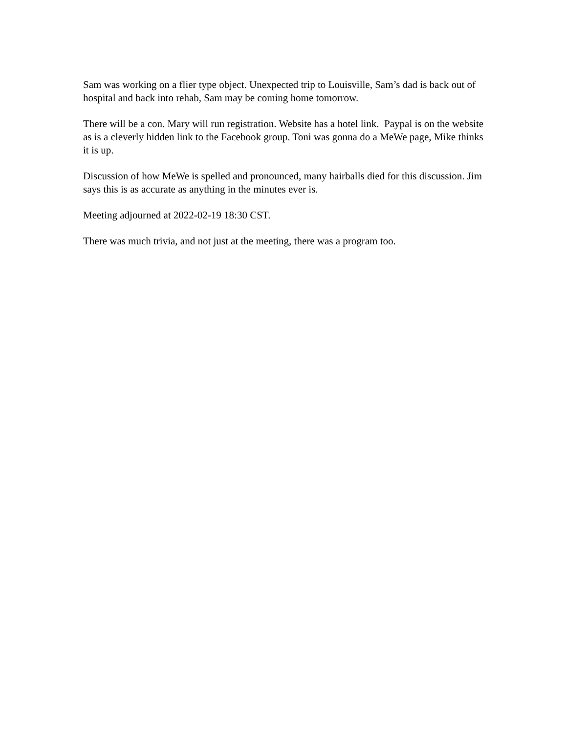Sam was working on a flier type object. Unexpected trip to Louisville, Sam’s dad is back out of hospital and back into rehab, Sam may be coming home tomorrow.
There will be a con. Mary will run registration. Website has a hotel link. Paypal is on the website as is a cleverly hidden link to the Facebook group. Toni was gonna do a MeWe page, Mike thinks it is up.
Discussion of how MeWe is spelled and pronounced, many hairballs died for this discussion. Jim says this is as accurate as anything in the minutes ever is.
Meeting adjourned at 2022-02-19 18:30 CST.
There was much trivia, and not just at the meeting, there was a program too.